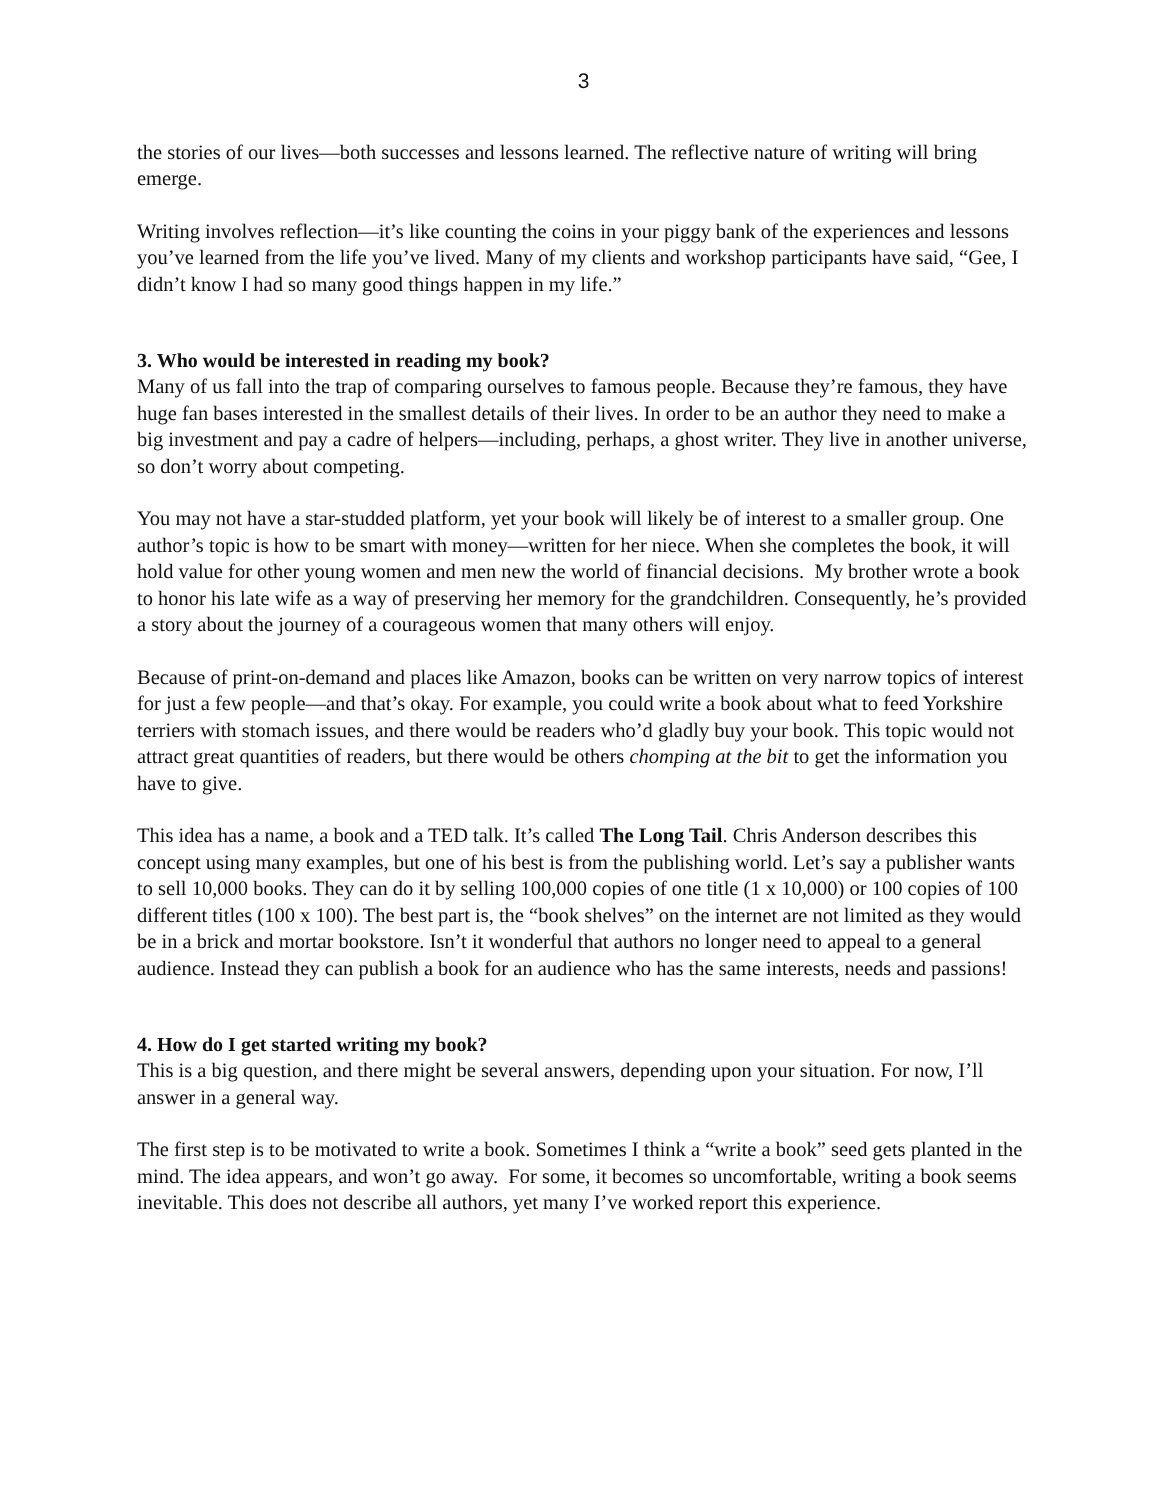3
the stories of our lives—both successes and lessons learned. The reflective nature of writing will bring emerge.
Writing involves reflection—it’s like counting the coins in your piggy bank of the experiences and lessons you’ve learned from the life you’ve lived. Many of my clients and workshop participants have said, “Gee, I didn’t know I had so many good things happen in my life.”
3. Who would be interested in reading my book?
Many of us fall into the trap of comparing ourselves to famous people. Because they’re famous, they have huge fan bases interested in the smallest details of their lives. In order to be an author they need to make a big investment and pay a cadre of helpers—including, perhaps, a ghost writer. They live in another universe, so don’t worry about competing.
You may not have a star-studded platform, yet your book will likely be of interest to a smaller group. One author’s topic is how to be smart with money—written for her niece. When she completes the book, it will hold value for other young women and men new the world of financial decisions. My brother wrote a book to honor his late wife as a way of preserving her memory for the grandchildren. Consequently, he’s provided a story about the journey of a courageous women that many others will enjoy.
Because of print-on-demand and places like Amazon, books can be written on very narrow topics of interest for just a few people—and that’s okay. For example, you could write a book about what to feed Yorkshire terriers with stomach issues, and there would be readers who’d gladly buy your book. This topic would not attract great quantities of readers, but there would be others chomping at the bit to get the information you have to give.
This idea has a name, a book and a TED talk. It’s called The Long Tail. Chris Anderson describes this concept using many examples, but one of his best is from the publishing world. Let’s say a publisher wants to sell 10,000 books. They can do it by selling 100,000 copies of one title (1 x 10,000) or 100 copies of 100 different titles (100 x 100). The best part is, the “book shelves” on the internet are not limited as they would be in a brick and mortar bookstore. Isn’t it wonderful that authors no longer need to appeal to a general audience. Instead they can publish a book for an audience who has the same interests, needs and passions!
4. How do I get started writing my book?
This is a big question, and there might be several answers, depending upon your situation. For now, I’ll answer in a general way.
The first step is to be motivated to write a book. Sometimes I think a “write a book” seed gets planted in the mind. The idea appears, and won’t go away. For some, it becomes so uncomfortable, writing a book seems inevitable. This does not describe all authors, yet many I’ve worked report this experience.